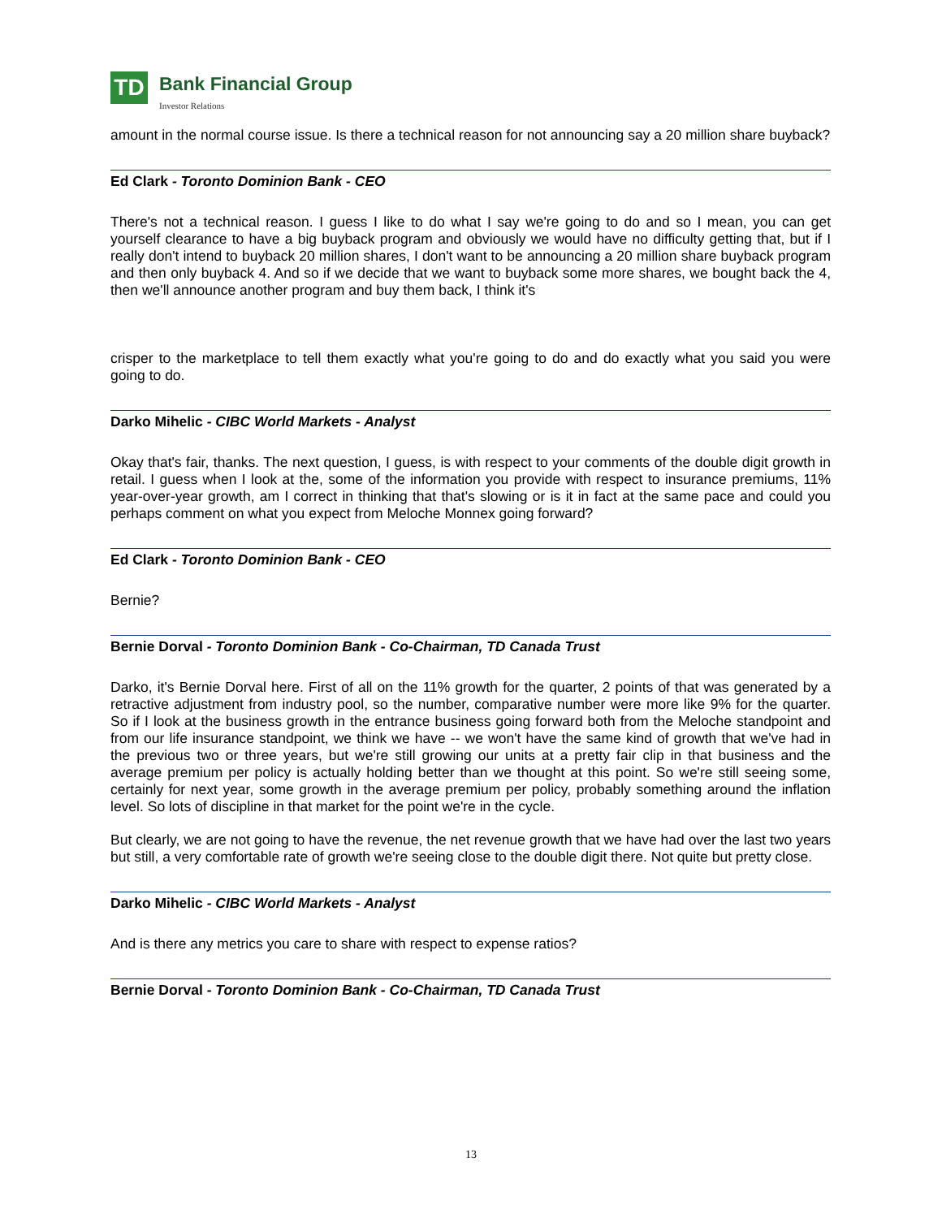TD
Bank Financial Group
Investor Relations
amount in the normal course issue. Is there a technical reason for not announcing say a 20 million share buyback?
Ed Clark - Toronto Dominion Bank - CEO
There's not a technical reason. I guess I like to do what I say we're going to do and so I mean, you can get yourself clearance to have a big buyback program and obviously we would have no difficulty getting that, but if I really don't intend to buyback 20 million shares, I don't want to be announcing a 20 million share buyback program and then only buyback 4. And so if we decide that we want to buyback some more shares, we bought back the 4, then we'll announce another program and buy them back, I think it's
crisper to the marketplace to tell them exactly what you're going to do and do exactly what you said you were going to do.
Darko Mihelic - CIBC World Markets - Analyst
Okay that's fair, thanks. The next question, I guess, is with respect to your comments of the double digit growth in retail. I guess when I look at the, some of the information you provide with respect to insurance premiums, 11% year-over-year growth, am I correct in thinking that that's slowing or is it in fact at the same pace and could you perhaps comment on what you expect from Meloche Monnex going forward?
Ed Clark - Toronto Dominion Bank - CEO
Bernie?
Bernie Dorval - Toronto Dominion Bank - Co-Chairman, TD Canada Trust
Darko, it's Bernie Dorval here. First of all on the 11% growth for the quarter, 2 points of that was generated by a retractive adjustment from industry pool, so the number, comparative number were more like 9% for the quarter. So if I look at the business growth in the entrance business going forward both from the Meloche standpoint and from our life insurance standpoint, we think we have -- we won't have the same kind of growth that we've had in the previous two or three years, but we're still growing our units at a pretty fair clip in that business and the average premium per policy is actually holding better than we thought at this point. So we're still seeing some, certainly for next year, some growth in the average premium per policy, probably something around the inflation level. So lots of discipline in that market for the point we're in the cycle.
But clearly, we are not going to have the revenue, the net revenue growth that we have had over the last two years but still, a very comfortable rate of growth we're seeing close to the double digit there. Not quite but pretty close.
Darko Mihelic - CIBC World Markets - Analyst
And is there any metrics you care to share with respect to expense ratios?
Bernie Dorval - Toronto Dominion Bank - Co-Chairman, TD Canada Trust
13